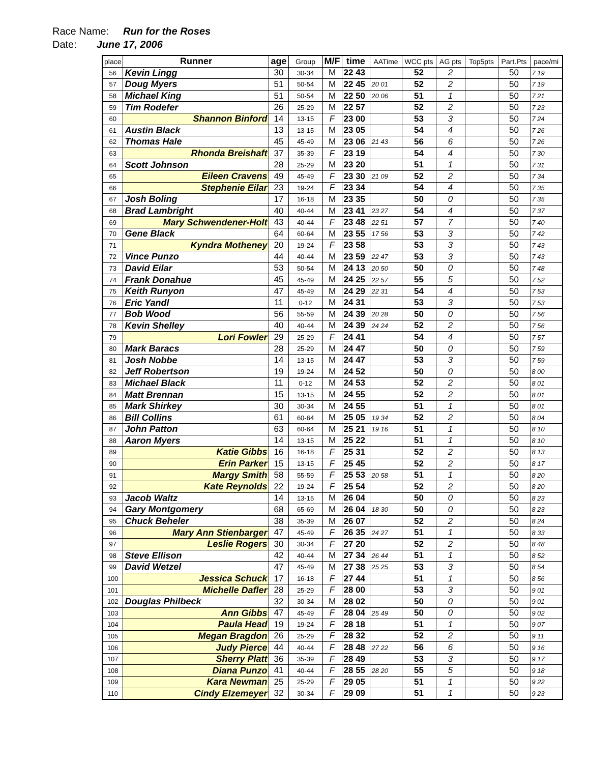Race Name: Run for the Roses
Date: June 17, 2006
| place | Runner | age | Group | M/F | time | AATime | WCC pts | AG pts | Top5pts | Part.Pts | pace/mi |
| --- | --- | --- | --- | --- | --- | --- | --- | --- | --- | --- | --- |
| 56 | Kevin Lingg | 30 | 30-34 | M | 22 43 | | 52 | 2 | | 50 | 7 19 |
| 57 | Doug Myers | 51 | 50-54 | M | 22 45 | 20 01 | 52 | 2 | | 50 | 7 19 |
| 58 | Michael King | 51 | 50-54 | M | 22 50 | 20 06 | 51 | 1 | | 50 | 7 21 |
| 59 | Tim Rodefer | 26 | 25-29 | M | 22 57 | | 52 | 2 | | 50 | 7 23 |
| 60 | Shannon Binford | 14 | 13-15 | F | 23 00 | | 53 | 3 | | 50 | 7 24 |
| 61 | Austin Black | 13 | 13-15 | M | 23 05 | | 54 | 4 | | 50 | 7 26 |
| 62 | Thomas Hale | 45 | 45-49 | M | 23 06 | 21 43 | 56 | 6 | | 50 | 7 26 |
| 63 | Rhonda Breishaft | 37 | 35-39 | F | 23 19 | | 54 | 4 | | 50 | 7 30 |
| 64 | Scott Johnson | 28 | 25-29 | M | 23 20 | | 51 | 1 | | 50 | 7 31 |
| 65 | Eileen Cravens | 49 | 45-49 | F | 23 30 | 21 09 | 52 | 2 | | 50 | 7 34 |
| 66 | Stephenie Eilar | 23 | 19-24 | F | 23 34 | | 54 | 4 | | 50 | 7 35 |
| 67 | Josh Boling | 17 | 16-18 | M | 23 35 | | 50 | 0 | | 50 | 7 35 |
| 68 | Brad Lambright | 40 | 40-44 | M | 23 41 | 23 27 | 54 | 4 | | 50 | 7 37 |
| 69 | Mary Schwendener-Holt | 43 | 40-44 | F | 23 48 | 22 51 | 57 | 7 | | 50 | 7 40 |
| 70 | Gene Black | 64 | 60-64 | M | 23 55 | 17 56 | 53 | 3 | | 50 | 7 42 |
| 71 | Kyndra Motheney | 20 | 19-24 | F | 23 58 | | 53 | 3 | | 50 | 7 43 |
| 72 | Vince Punzo | 44 | 40-44 | M | 23 59 | 22 47 | 53 | 3 | | 50 | 7 43 |
| 73 | David Eilar | 53 | 50-54 | M | 24 13 | 20 50 | 50 | 0 | | 50 | 7 48 |
| 74 | Frank Donahue | 45 | 45-49 | M | 24 25 | 22 57 | 55 | 5 | | 50 | 7 52 |
| 75 | Keith Runyon | 47 | 45-49 | M | 24 29 | 22 31 | 54 | 4 | | 50 | 7 53 |
| 76 | Eric Yandl | 11 | 0-12 | M | 24 31 | | 53 | 3 | | 50 | 7 53 |
| 77 | Bob Wood | 56 | 55-59 | M | 24 39 | 20 28 | 50 | 0 | | 50 | 7 56 |
| 78 | Kevin Shelley | 40 | 40-44 | M | 24 39 | 24 24 | 52 | 2 | | 50 | 7 56 |
| 79 | Lori Fowler | 29 | 25-29 | F | 24 41 | | 54 | 4 | | 50 | 7 57 |
| 80 | Mark Baracs | 28 | 25-29 | M | 24 47 | | 50 | 0 | | 50 | 7 59 |
| 81 | Josh Nobbe | 14 | 13-15 | M | 24 47 | | 53 | 3 | | 50 | 7 59 |
| 82 | Jeff Robertson | 19 | 19-24 | M | 24 52 | | 50 | 0 | | 50 | 8 00 |
| 83 | Michael Black | 11 | 0-12 | M | 24 53 | | 52 | 2 | | 50 | 8 01 |
| 84 | Matt Brennan | 15 | 13-15 | M | 24 55 | | 52 | 2 | | 50 | 8 01 |
| 85 | Mark Shirkey | 30 | 30-34 | M | 24 55 | | 51 | 1 | | 50 | 8 01 |
| 86 | Bill Collins | 61 | 60-64 | M | 25 05 | 19 34 | 52 | 2 | | 50 | 8 04 |
| 87 | John Patton | 63 | 60-64 | M | 25 21 | 19 16 | 51 | 1 | | 50 | 8 10 |
| 88 | Aaron Myers | 14 | 13-15 | M | 25 22 | | 51 | 1 | | 50 | 8 10 |
| 89 | Katie Gibbs | 16 | 16-18 | F | 25 31 | | 52 | 2 | | 50 | 8 13 |
| 90 | Erin Parker | 15 | 13-15 | F | 25 45 | | 52 | 2 | | 50 | 8 17 |
| 91 | Margy Smith | 58 | 55-59 | F | 25 53 | 20 58 | 51 | 1 | | 50 | 8 20 |
| 92 | Kate Reynolds | 22 | 19-24 | F | 25 54 | | 52 | 2 | | 50 | 8 20 |
| 93 | Jacob Waltz | 14 | 13-15 | M | 26 04 | | 50 | 0 | | 50 | 8 23 |
| 94 | Gary Montgomery | 68 | 65-69 | M | 26 04 | 18 30 | 50 | 0 | | 50 | 8 23 |
| 95 | Chuck Beheler | 38 | 35-39 | M | 26 07 | | 52 | 2 | | 50 | 8 24 |
| 96 | Mary Ann Stienbarger | 47 | 45-49 | F | 26 35 | 24 27 | 51 | 1 | | 50 | 8 33 |
| 97 | Leslie Rogers | 30 | 30-34 | F | 27 20 | | 52 | 2 | | 50 | 8 48 |
| 98 | Steve Ellison | 42 | 40-44 | M | 27 34 | 26 44 | 51 | 1 | | 50 | 8 52 |
| 99 | David Wetzel | 47 | 45-49 | M | 27 38 | 25 25 | 53 | 3 | | 50 | 8 54 |
| 100 | Jessica Schuck | 17 | 16-18 | F | 27 44 | | 51 | 1 | | 50 | 8 56 |
| 101 | Michelle Dafler | 28 | 25-29 | F | 28 00 | | 53 | 3 | | 50 | 9 01 |
| 102 | Douglas Philbeck | 32 | 30-34 | M | 28 02 | | 50 | 0 | | 50 | 9 01 |
| 103 | Ann Gibbs | 47 | 45-49 | F | 28 04 | 25 49 | 50 | 0 | | 50 | 9 02 |
| 104 | Paula Head | 19 | 19-24 | F | 28 18 | | 51 | 1 | | 50 | 9 07 |
| 105 | Megan Bragdon | 26 | 25-29 | F | 28 32 | | 52 | 2 | | 50 | 9 11 |
| 106 | Judy Pierce | 44 | 40-44 | F | 28 48 | 27 22 | 56 | 6 | | 50 | 9 16 |
| 107 | Sherry Platt | 36 | 35-39 | F | 28 49 | | 53 | 3 | | 50 | 9 17 |
| 108 | Diana Punzo | 41 | 40-44 | F | 28 55 | 28 20 | 55 | 5 | | 50 | 9 18 |
| 109 | Kara Newman | 25 | 25-29 | F | 29 05 | | 51 | 1 | | 50 | 9 22 |
| 110 | Cindy Elzemeyer | 32 | 30-34 | F | 29 09 | | 51 | 1 | | 50 | 9 23 |